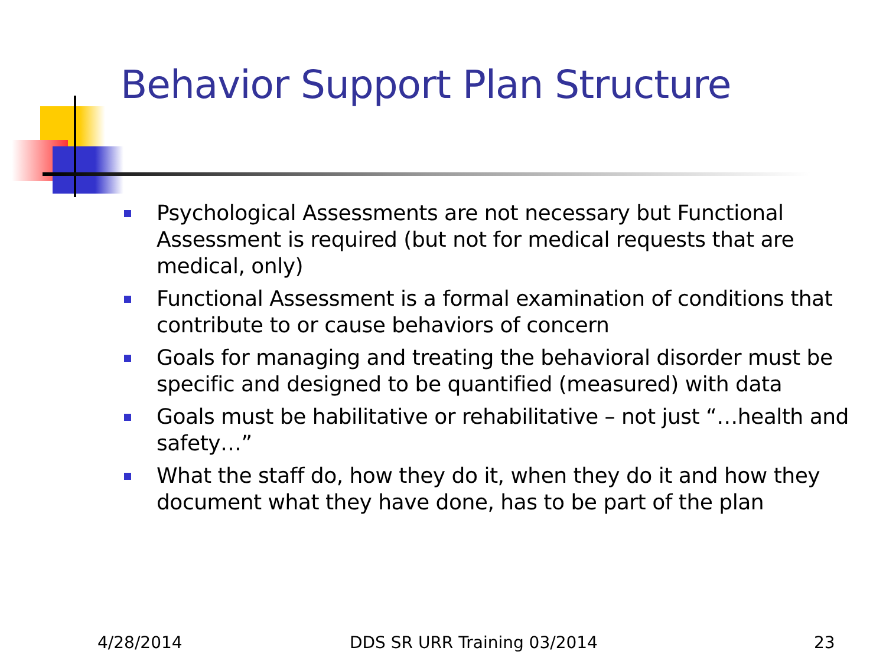Behavior Support Plan Structure
Psychological Assessments are not necessary but Functional Assessment is required (but not for medical requests that are medical, only)
Functional Assessment is a formal examination of conditions that contribute to or cause behaviors of concern
Goals for managing and treating the behavioral disorder must be specific and designed to be quantified (measured) with data
Goals must be habilitative or rehabilitative – not just “…health and safety…”
What the staff do, how they do it, when they do it and how they document what they have done, has to be part of the plan
4/28/2014 DDS SR URR Training 03/2014 23